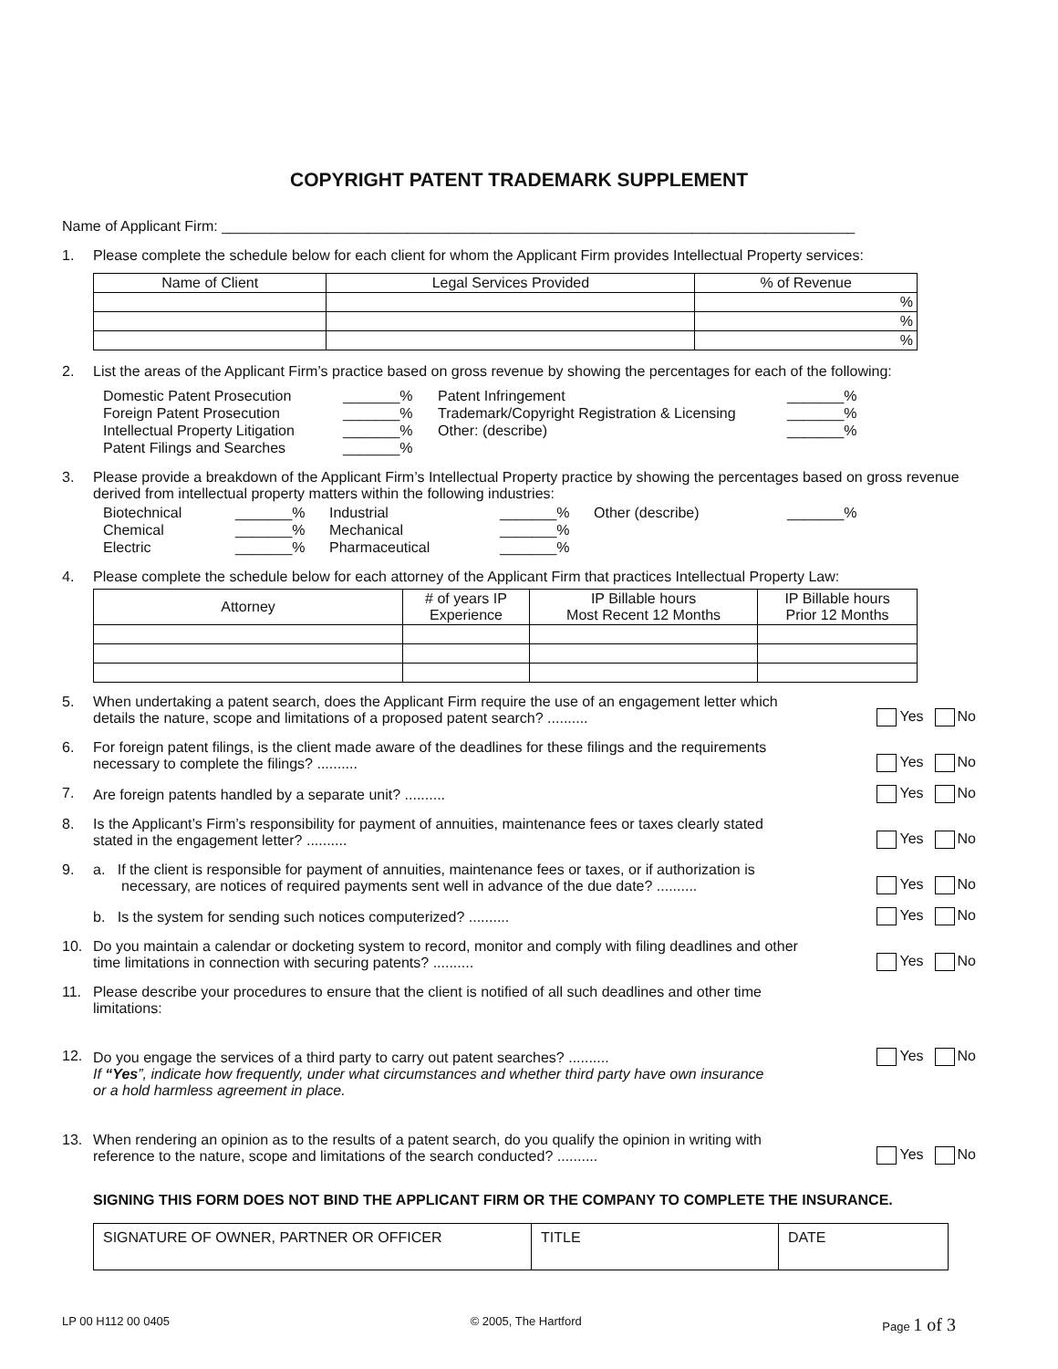COPYRIGHT PATENT TRADEMARK SUPPLEMENT
Name of Applicant Firm: ______________________________________________________________________________
1. Please complete the schedule below for each client for whom the Applicant Firm provides Intellectual Property services:
| Name of Client | Legal Services Provided | % of Revenue |
| --- | --- | --- |
| | | % |
| | | % |
| | | % |
2. List the areas of the Applicant Firm’s practice based on gross revenue by showing the percentages for each of the following:
Domestic Patent Prosecution _______% Patent Infringement _______% Foreign Patent Prosecution _______% Trademark/Copyright Registration & Licensing _______% Intellectual Property Litigation _______% Other: (describe) _______% Patent Filings and Searches _______%
3. Please provide a breakdown of the Applicant Firm’s Intellectual Property practice by showing the percentages based on gross revenue derived from intellectual property matters within the following industries:
Biotechnical _______% Industrial _______% Other (describe) _______% Chemical _______% Mechanical _______% Electric _______% Pharmaceutical _______%
4. Please complete the schedule below for each attorney of the Applicant Firm that practices Intellectual Property Law:
| Attorney | # of years IP Experience | IP Billable hours Most Recent 12 Months | IP Billable hours Prior 12 Months |
| --- | --- | --- | --- |
5. When undertaking a patent search, does the Applicant Firm require the use of an engagement letter which
details the nature, scope and limitations of a proposed patent search? .......... Yes No
6. For foreign patent filings, is the client made aware of the deadlines for these filings and the requirements
necessary to complete the filings? .......... Yes No
7. Are foreign patents handled by a separate unit? .......... Yes No
8. Is the Applicant’s Firm’s responsibility for payment of annuities, maintenance fees or taxes clearly stated
stated in the engagement letter? .......... Yes No
9. a. If the client is responsible for payment of annuities, maintenance fees or taxes, or if authorization is
necessary, are notices of required payments sent well in advance of the due date? .......... Yes No
b. Is the system for sending such notices computerized? .......... Yes No
10. Do you maintain a calendar or docketing system to record, monitor and comply with filing deadlines and other
time limitations in connection with securing patents? .......... Yes No
11. Please describe your procedures to ensure that the client is notified of all such deadlines and other time
limitations:
12. Do you engage the services of a third party to carry out patent searches? .......... Yes No
If “Yes”, indicate how frequently, under what circumstances and whether third party have own insurance
or a hold harmless agreement in place.
13. When rendering an opinion as to the results of a patent search, do you qualify the opinion in writing with
reference to the nature, scope and limitations of the search conducted? .......... Yes No
SIGNING THIS FORM DOES NOT BIND THE APPLICANT FIRM OR THE COMPANY TO COMPLETE THE INSURANCE.
| SIGNATURE OF OWNER, PARTNER OR OFFICER | TITLE | DATE |
LP 00 H112 00 0405 © 2005, The Hartford Page 1 of 3